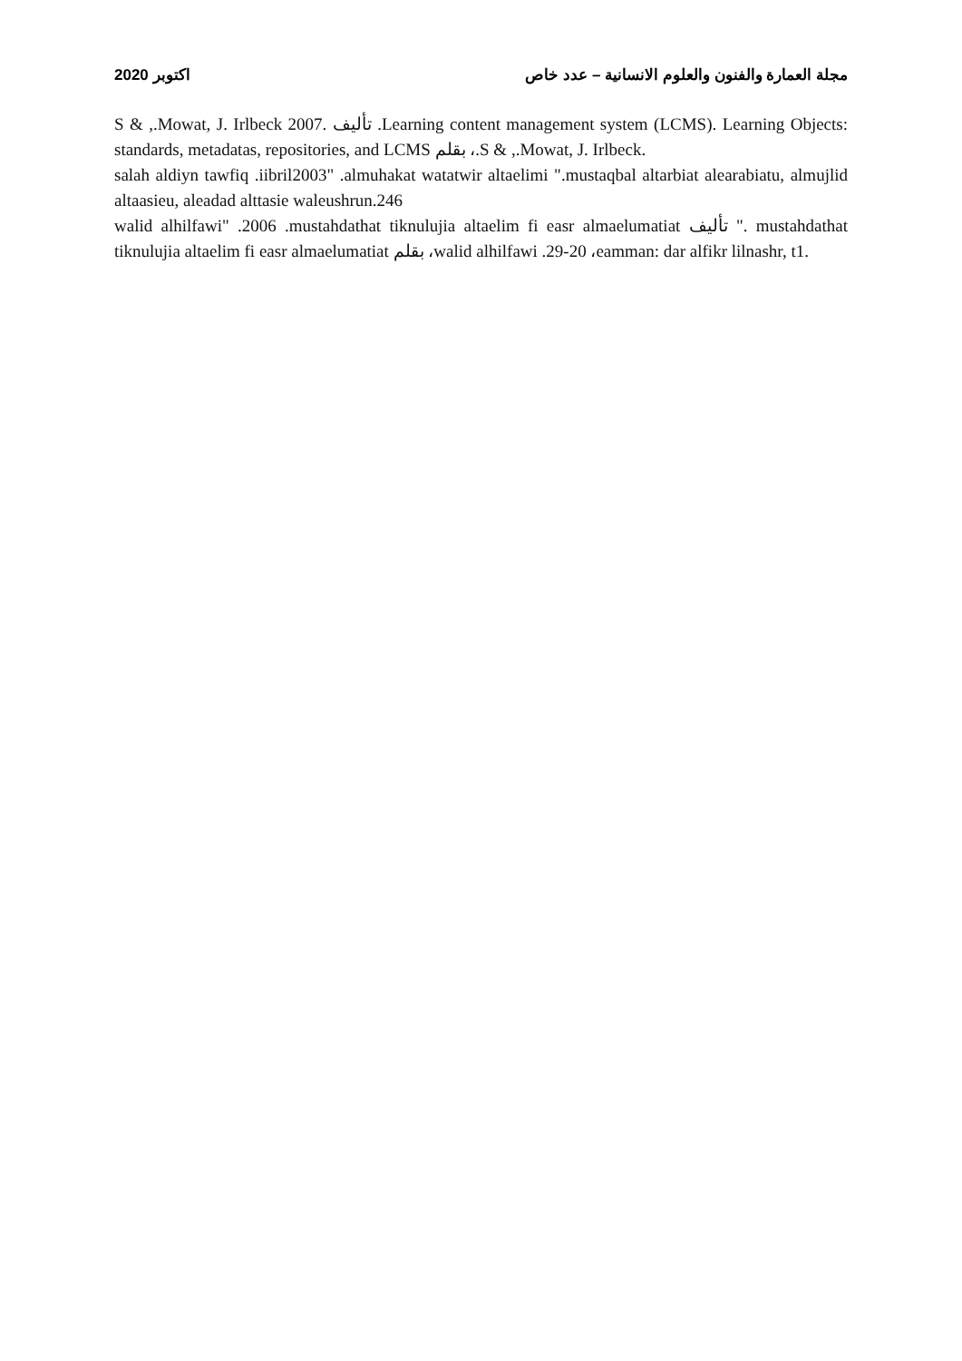اكتوبر 2020 مجلة العمارة والفنون والعلوم الانسانية – عدد خاص
S & ,.Mowat, J. Irlbeck تأليف .2007 .Learning content management system (LCMS). Learning Objects: standards, metadatas, repositories, and LCMS بقلم ،.S & ,.Mowat, J. Irlbeck.
salah aldiyn tawfiq .iibril2003" .almuhakat watatwir altaelimi ".mustaqbal altarbiat alearabiatu, almujlid altaasieu, aleadad alttasie waleushrun.246
walid alhilfawi" .2006 .mustahdathat tiknulujia altaelim fi easr almaelumatiat تأليف ". mustahdathat tiknulujia altaelim fi easr almaelumatiat بقلم ،walid alhilfawi .29-20 ،eamman: dar alfikr lilnashr, t1.